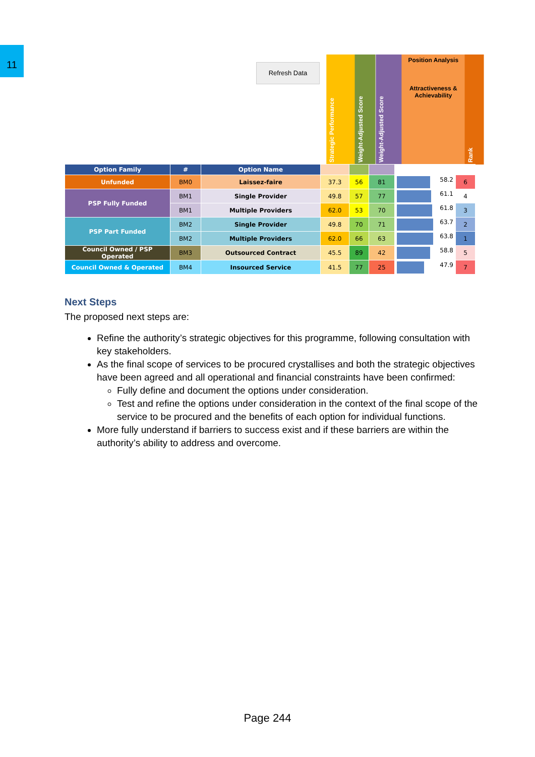11
Refresh Data
Strategic Performance
Weight-Adjusted Score
Weight-Adjusted Score
Position Analysis
Attractiveness & Achievability
Rank
| Option Family | # | Option Name | | | | | |
| --- | --- | --- | --- | --- | --- | --- | --- |
| Unfunded | BM0 | Laissez-faire | 37.3 | 56 | 81 | 58.2 | 6 |
| PSP Fully Funded | BM1 | Single Provider | 49.8 | 57 | 77 | 61.1 | 4 |
| | BM1 | Multiple Providers | 62.0 | 53 | 70 | 61.8 | 3 |
| PSP Part Funded | BM2 | Single Provider | 49.8 | 70 | 71 | 63.7 | 2 |
| | BM2 | Multiple Providers | 62.0 | 66 | 63 | 63.8 | 1 |
| Council Owned / PSP Operated | BM3 | Outsourced Contract | 45.5 | 89 | 42 | 58.8 | 5 |
| Council Owned & Operated | BM4 | Insourced Service | 41.5 | 77 | 25 | 47.9 | 7 |
Next Steps
The proposed next steps are:
Refine the authority’s strategic objectives for this programme, following consultation with key stakeholders.
As the final scope of services to be procured crystallises and both the strategic objectives have been agreed and all operational and financial constraints have been confirmed:
Fully define and document the options under consideration.
Test and refine the options under consideration in the context of the final scope of the service to be procured and the benefits of each option for individual functions.
More fully understand if barriers to success exist and if these barriers are within the authority’s ability to address and overcome.
Page 244